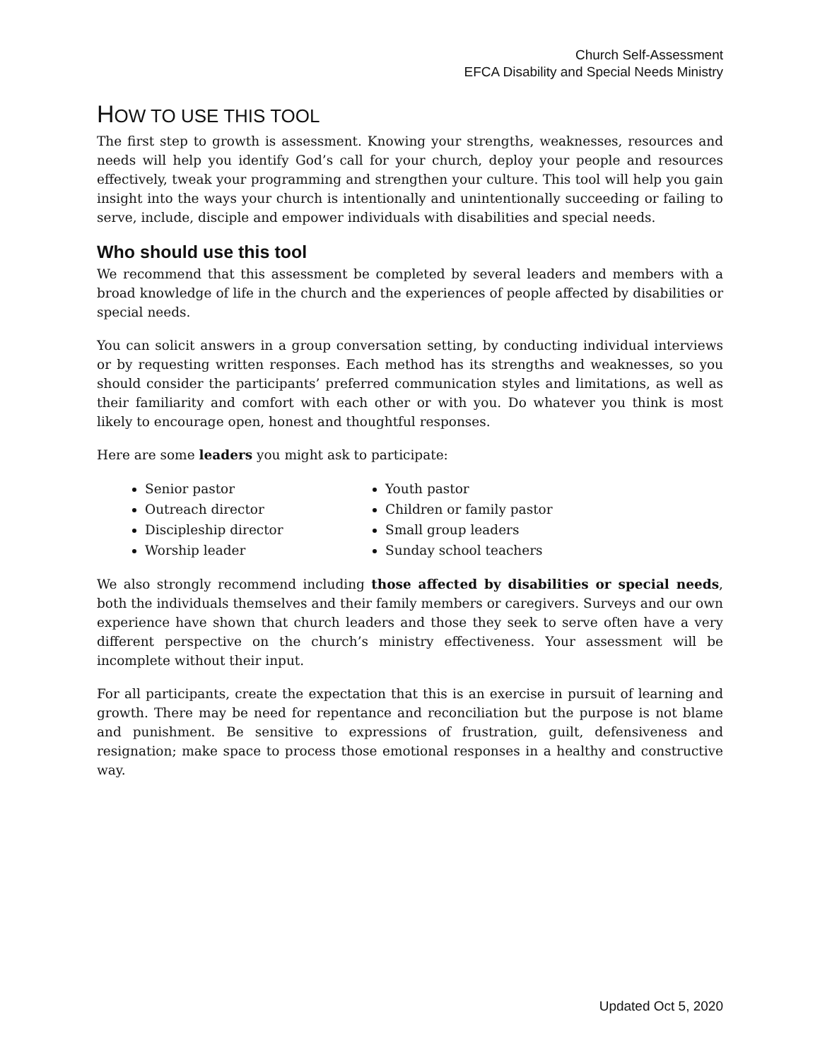Church Self-Assessment
EFCA Disability and Special Needs Ministry
HOW TO USE THIS TOOL
The first step to growth is assessment. Knowing your strengths, weaknesses, resources and needs will help you identify God’s call for your church, deploy your people and resources effectively, tweak your programming and strengthen your culture. This tool will help you gain insight into the ways your church is intentionally and unintentionally succeeding or failing to serve, include, disciple and empower individuals with disabilities and special needs.
Who should use this tool
We recommend that this assessment be completed by several leaders and members with a broad knowledge of life in the church and the experiences of people affected by disabilities or special needs.
You can solicit answers in a group conversation setting, by conducting individual interviews or by requesting written responses. Each method has its strengths and weaknesses, so you should consider the participants’ preferred communication styles and limitations, as well as their familiarity and comfort with each other or with you. Do whatever you think is most likely to encourage open, honest and thoughtful responses.
Here are some leaders you might ask to participate:
Senior pastor
Outreach director
Discipleship director
Worship leader
Youth pastor
Children or family pastor
Small group leaders
Sunday school teachers
We also strongly recommend including those affected by disabilities or special needs, both the individuals themselves and their family members or caregivers. Surveys and our own experience have shown that church leaders and those they seek to serve often have a very different perspective on the church’s ministry effectiveness. Your assessment will be incomplete without their input.
For all participants, create the expectation that this is an exercise in pursuit of learning and growth. There may be need for repentance and reconciliation but the purpose is not blame and punishment. Be sensitive to expressions of frustration, guilt, defensiveness and resignation; make space to process those emotional responses in a healthy and constructive way.
Updated Oct 5, 2020